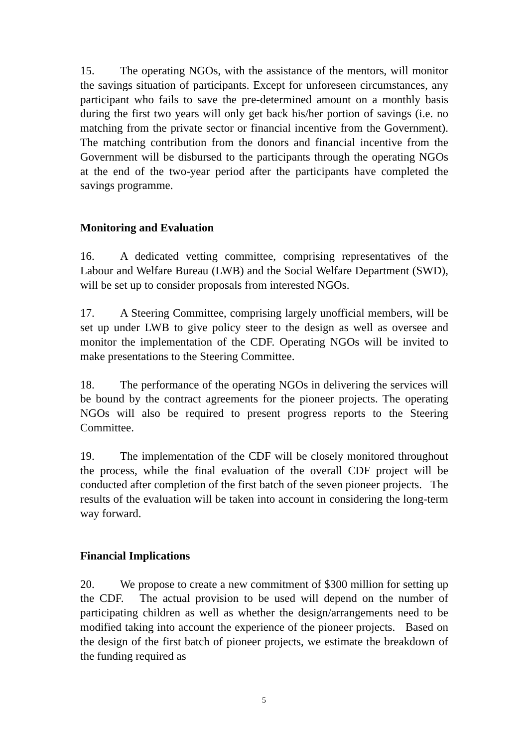15. The operating NGOs, with the assistance of the mentors, will monitor the savings situation of participants. Except for unforeseen circumstances, any participant who fails to save the pre-determined amount on a monthly basis during the first two years will only get back his/her portion of savings (i.e. no matching from the private sector or financial incentive from the Government). The matching contribution from the donors and financial incentive from the Government will be disbursed to the participants through the operating NGOs at the end of the two-year period after the participants have completed the savings programme.
Monitoring and Evaluation
16. A dedicated vetting committee, comprising representatives of the Labour and Welfare Bureau (LWB) and the Social Welfare Department (SWD), will be set up to consider proposals from interested NGOs.
17. A Steering Committee, comprising largely unofficial members, will be set up under LWB to give policy steer to the design as well as oversee and monitor the implementation of the CDF. Operating NGOs will be invited to make presentations to the Steering Committee.
18. The performance of the operating NGOs in delivering the services will be bound by the contract agreements for the pioneer projects. The operating NGOs will also be required to present progress reports to the Steering Committee.
19. The implementation of the CDF will be closely monitored throughout the process, while the final evaluation of the overall CDF project will be conducted after completion of the first batch of the seven pioneer projects. The results of the evaluation will be taken into account in considering the long-term way forward.
Financial Implications
20. We propose to create a new commitment of $300 million for setting up the CDF. The actual provision to be used will depend on the number of participating children as well as whether the design/arrangements need to be modified taking into account the experience of the pioneer projects. Based on the design of the first batch of pioneer projects, we estimate the breakdown of the funding required as
5